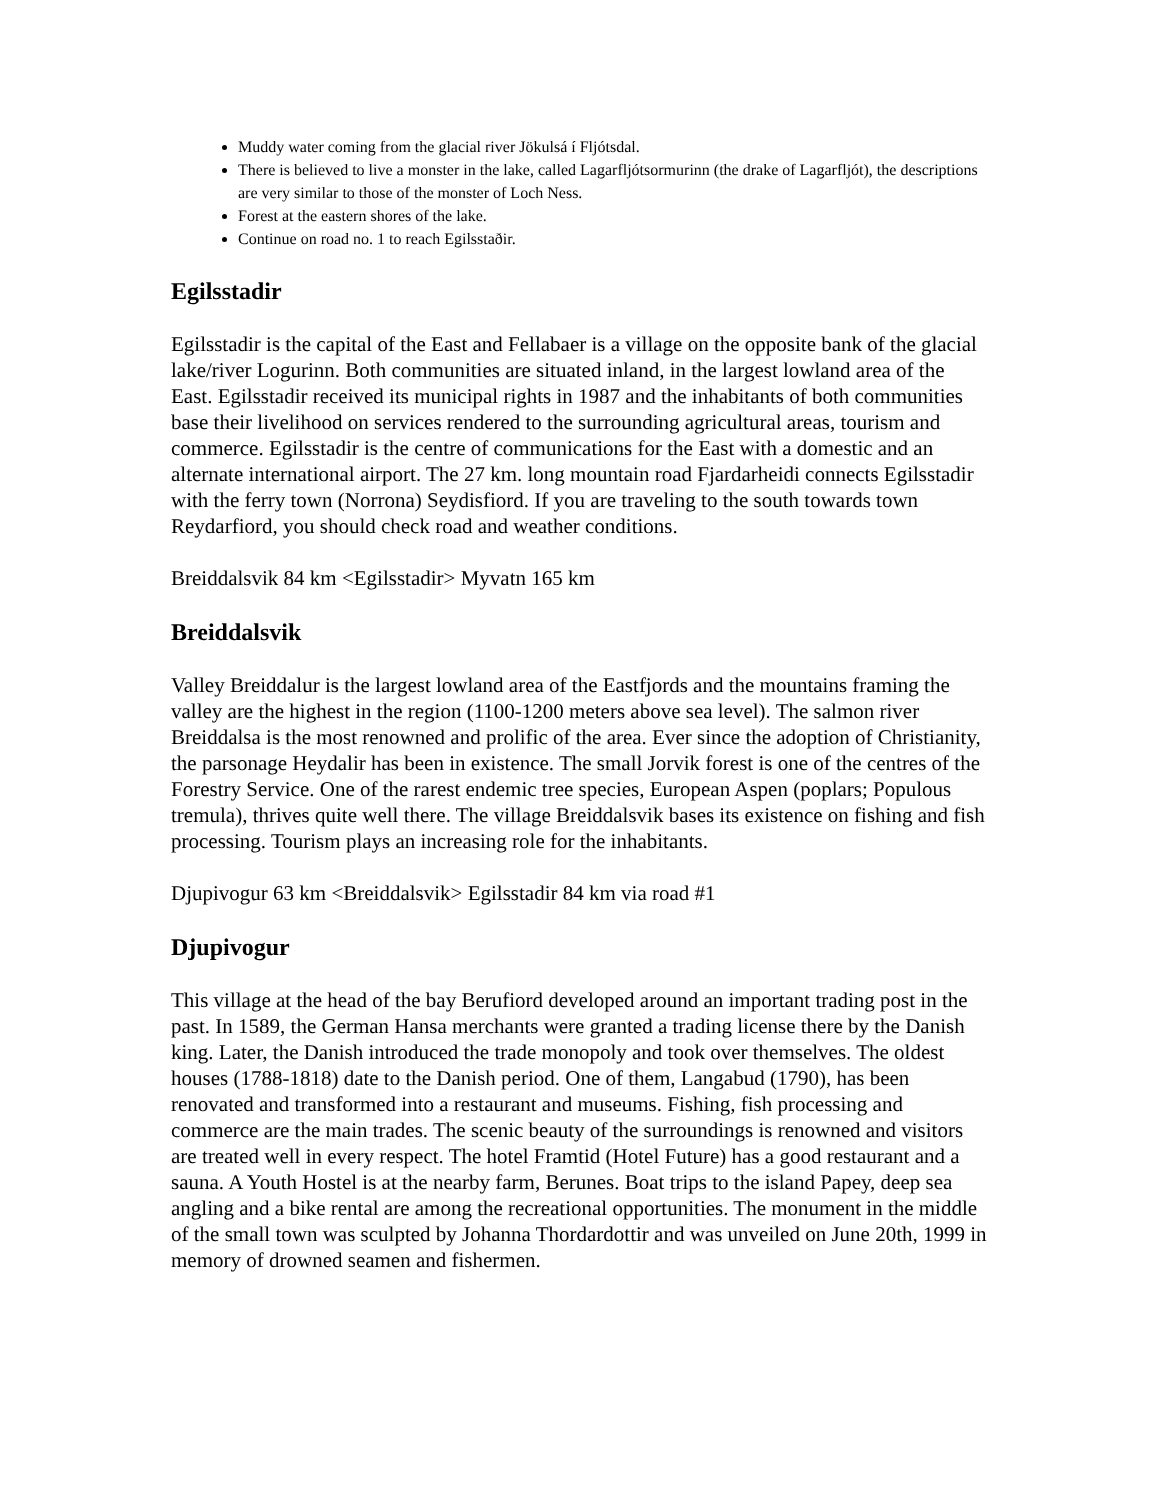Muddy water coming from the glacial river Jökulsá í Fljótsdal.
There is believed to live a monster in the lake, called Lagarfljótsormurinn (the drake of Lagarfljót), the descriptions are very similar to those of the monster of Loch Ness.
Forest at the eastern shores of the lake.
Continue on road no. 1 to reach Egilsstaðir.
Egilsstadir
Egilsstadir is the capital of the East and Fellabaer is a village on the opposite bank of the glacial lake/river Logurinn. Both communities are situated inland, in the largest lowland area of the East. Egilsstadir received its municipal rights in 1987 and the inhabitants of both communities base their livelihood on services rendered to the surrounding agricultural areas, tourism and commerce. Egilsstadir is the centre of communications for the East with a domestic and an alternate international airport. The 27 km. long mountain road Fjardarheidi connects Egilsstadir with the ferry town (Norrona) Seydisfiord. If you are traveling to the south towards town Reydarfiord, you should check road and weather conditions.
Breiddalsvik 84 km <Egilsstadir> Myvatn 165 km
Breiddalsvik
Valley Breiddalur is the largest lowland area of the Eastfjords and the mountains framing the valley are the highest in the region (1100-1200 meters above sea level). The salmon river Breiddalsa is the most renowned and prolific of the area. Ever since the adoption of Christianity, the parsonage Heydalir has been in existence. The small Jorvik forest is one of the centres of the Forestry Service. One of the rarest endemic tree species, European Aspen (poplars; Populous tremula), thrives quite well there. The village Breiddalsvik bases its existence on fishing and fish processing. Tourism plays an increasing role for the inhabitants.
Djupivogur 63 km <Breiddalsvik> Egilsstadir 84 km via road #1
Djupivogur
This village at the head of the bay Berufiord developed around an important trading post in the past. In 1589, the German Hansa merchants were granted a trading license there by the Danish king. Later, the Danish introduced the trade monopoly and took over themselves. The oldest houses (1788-1818) date to the Danish period. One of them, Langabud (1790), has been renovated and transformed into a restaurant and museums. Fishing, fish processing and commerce are the main trades. The scenic beauty of the surroundings is renowned and visitors are treated well in every respect. The hotel Framtid (Hotel Future) has a good restaurant and a sauna. A Youth Hostel is at the nearby farm, Berunes. Boat trips to the island Papey, deep sea angling and a bike rental are among the recreational opportunities. The monument in the middle of the small town was sculpted by Johanna Thordardottir and was unveiled on June 20th, 1999 in memory of drowned seamen and fishermen.